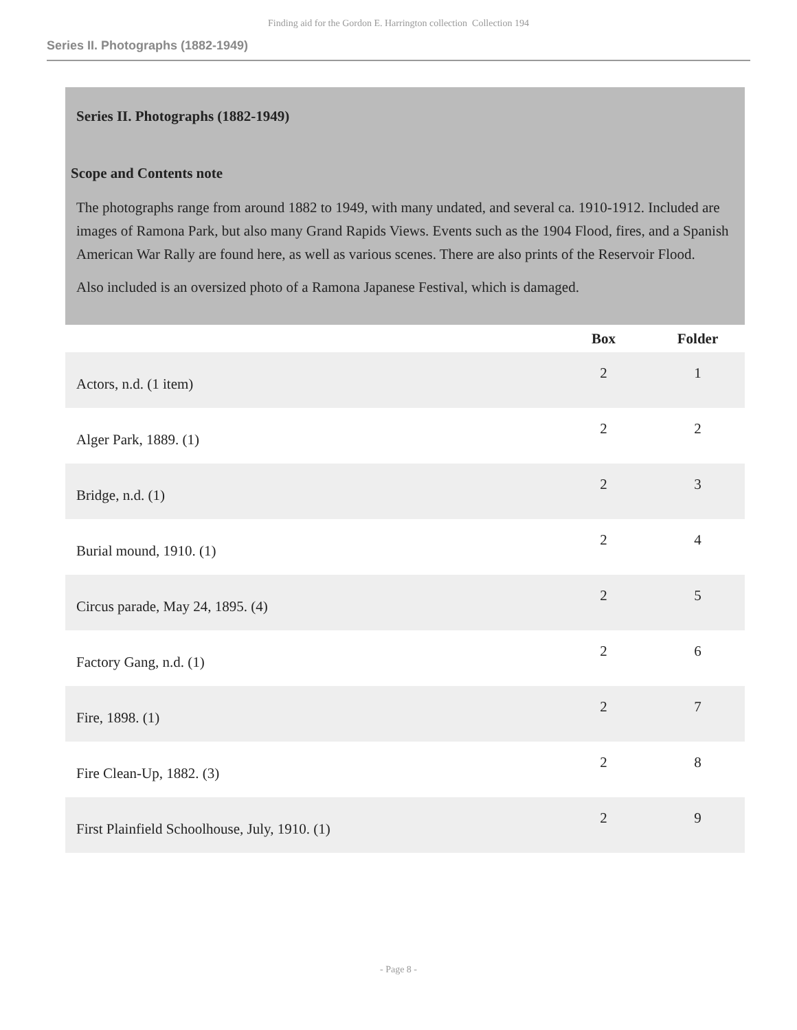Finding aid for the Gordon E. Harrington collection Collection 194
Series II. Photographs (1882-1949)
Series II. Photographs (1882-1949)
Scope and Contents note
The photographs range from around 1882 to 1949, with many undated, and several ca. 1910-1912. Included are images of Ramona Park, but also many Grand Rapids Views. Events such as the 1904 Flood, fires, and a Spanish American War Rally are found here, as well as various scenes. There are also prints of the Reservoir Flood.
Also included is an oversized photo of a Ramona Japanese Festival, which is damaged.
| | Box | Folder |
| --- | --- | --- |
| Actors, n.d. (1 item) | 2 | 1 |
| Alger Park, 1889. (1) | 2 | 2 |
| Bridge, n.d. (1) | 2 | 3 |
| Burial mound, 1910. (1) | 2 | 4 |
| Circus parade, May 24, 1895. (4) | 2 | 5 |
| Factory Gang, n.d. (1) | 2 | 6 |
| Fire, 1898. (1) | 2 | 7 |
| Fire Clean-Up, 1882. (3) | 2 | 8 |
| First Plainfield Schoolhouse, July, 1910. (1) | 2 | 9 |
- Page 8 -